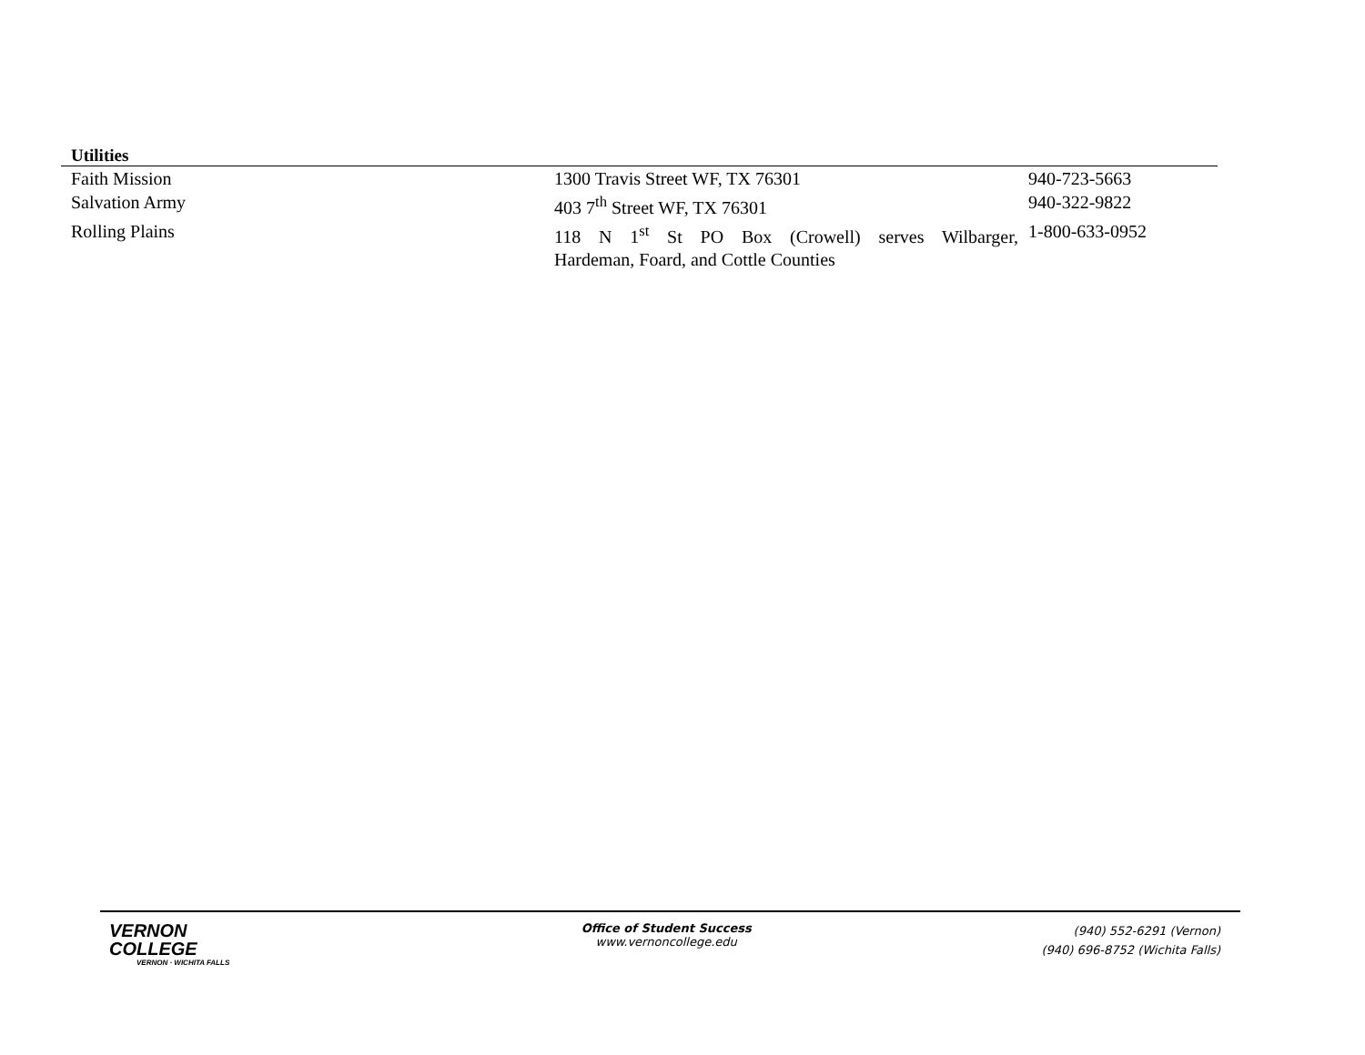Utilities
| Faith Mission | 1300 Travis Street WF, TX 76301 | 940-723-5663 |
| Salvation Army | 403 7<sup>th</sup> Street WF, TX 76301 | 940-322-9822 |
| Rolling Plains | 118 N 1<sup>st</sup> St PO Box (Crowell) serves Wilbarger, Hardeman, Foard, and Cottle Counties | 1-800-633-0952 |
VERNON
COLLEGE
VERNON · WICHITA FALLS
Office of Student Success
www.vernoncollege.edu
(940) 552-6291 (Vernon)
(940) 696-8752 (Wichita Falls)